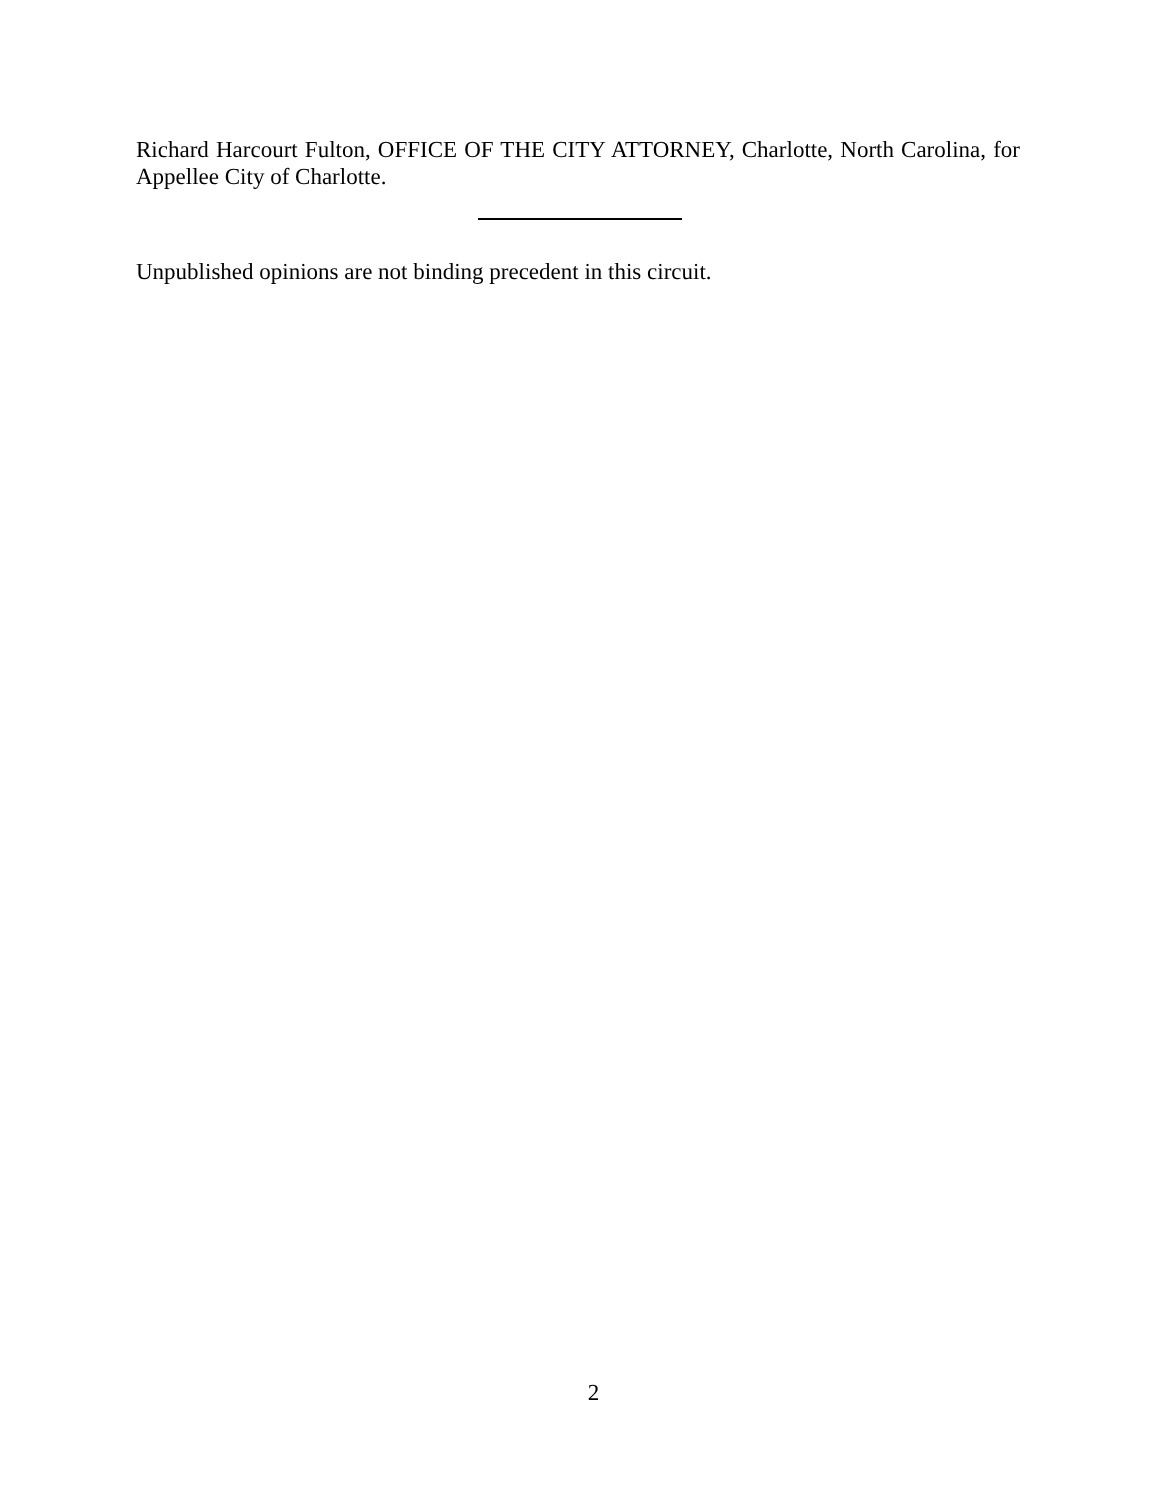Richard Harcourt Fulton, OFFICE OF THE CITY ATTORNEY, Charlotte, North Carolina, for Appellee City of Charlotte.
Unpublished opinions are not binding precedent in this circuit.
2